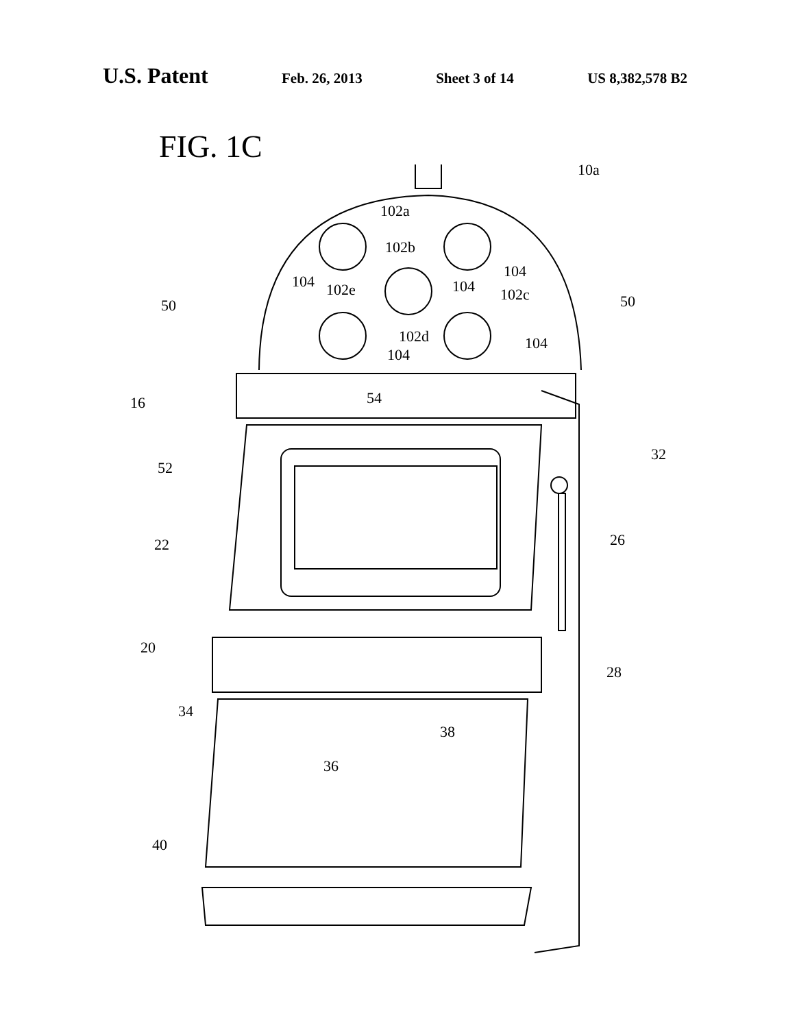U.S. Patent
Feb. 26, 2013 Sheet 3 of 14 US 8,382,578 B2
FIG. 1C
10a
102a
102b
104
104
102e
104
102c
50
50
102d
104
104
54
16
32
52
22
26
20
28
34
38
36
40